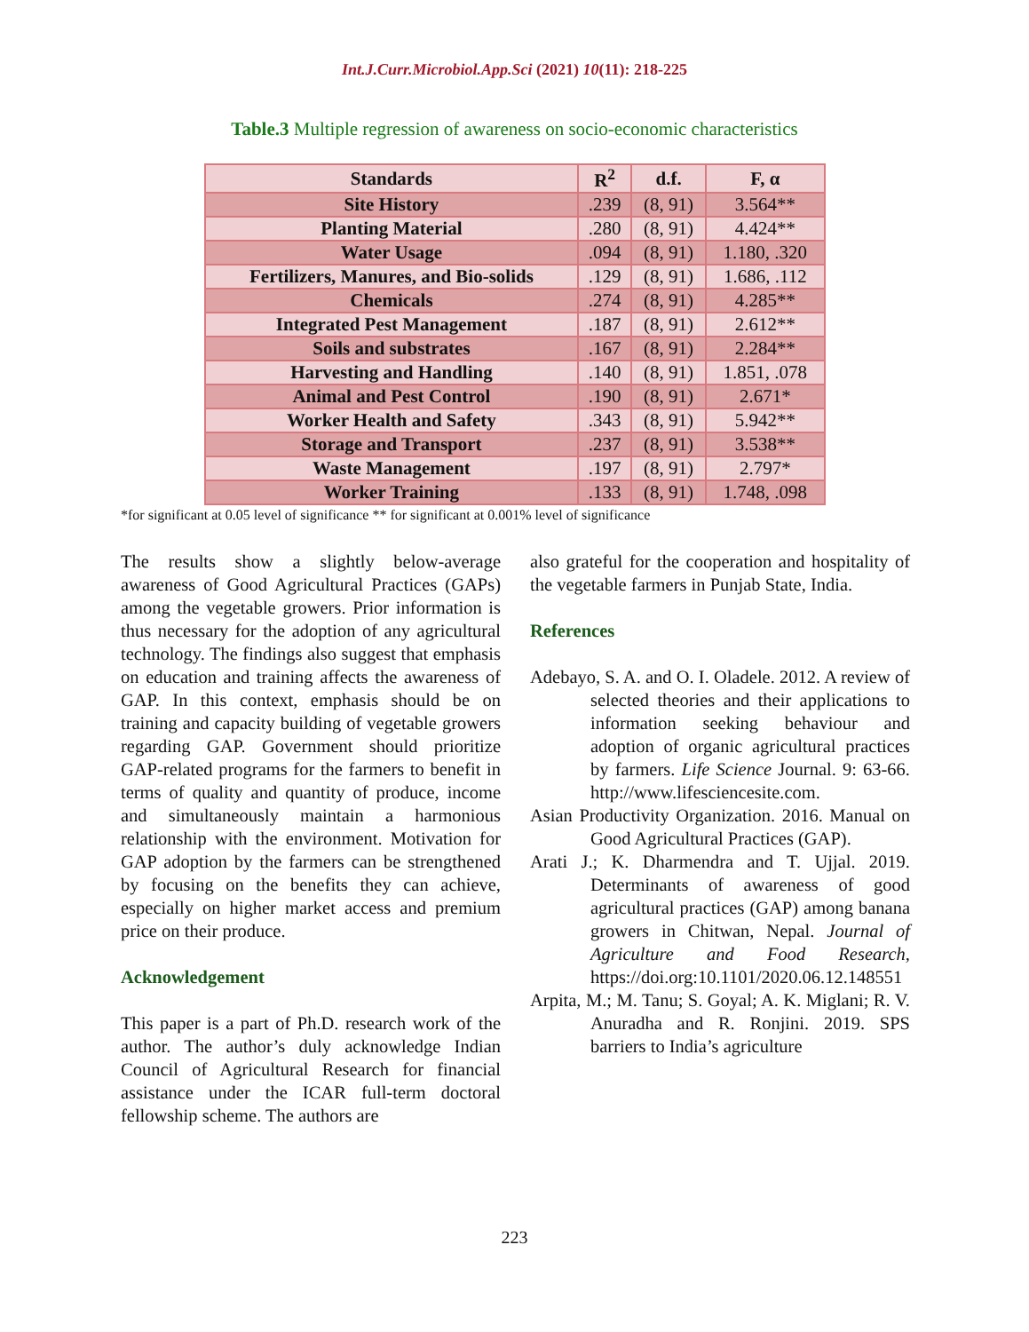Int.J.Curr.Microbiol.App.Sci (2021) 10(11): 218-225
Table.3 Multiple regression of awareness on socio-economic characteristics
| Standards | R<sup>2</sup> | d.f. | F, α |
| --- | --- | --- | --- |
| Site History | .239 | (8, 91) | 3.564** |
| Planting Material | .280 | (8, 91) | 4.424** |
| Water Usage | .094 | (8, 91) | 1.180, .320 |
| Fertilizers, Manures, and Bio-solids | .129 | (8, 91) | 1.686, .112 |
| Chemicals | .274 | (8, 91) | 4.285** |
| Integrated Pest Management | .187 | (8, 91) | 2.612** |
| Soils and substrates | .167 | (8, 91) | 2.284** |
| Harvesting and Handling | .140 | (8, 91) | 1.851, .078 |
| Animal and Pest Control | .190 | (8, 91) | 2.671* |
| Worker Health and Safety | .343 | (8, 91) | 5.942** |
| Storage and Transport | .237 | (8, 91) | 3.538** |
| Waste Management | .197 | (8, 91) | 2.797* |
| Worker Training | .133 | (8, 91) | 1.748, .098 |
*for significant at 0.05 level of significance ** for significant at 0.001% level of significance
The results show a slightly below-average awareness of Good Agricultural Practices (GAPs) among the vegetable growers. Prior information is thus necessary for the adoption of any agricultural technology. The findings also suggest that emphasis on education and training affects the awareness of GAP. In this context, emphasis should be on training and capacity building of vegetable growers regarding GAP. Government should prioritize GAP-related programs for the farmers to benefit in terms of quality and quantity of produce, income and simultaneously maintain a harmonious relationship with the environment. Motivation for GAP adoption by the farmers can be strengthened by focusing on the benefits they can achieve, especially on higher market access and premium price on their produce.
Acknowledgement
This paper is a part of Ph.D. research work of the author. The author’s duly acknowledge Indian Council of Agricultural Research for financial assistance under the ICAR full-term doctoral fellowship scheme. The authors are
also grateful for the cooperation and hospitality of the vegetable farmers in Punjab State, India.
References
Adebayo, S. A. and O. I. Oladele. 2012. A review of selected theories and their applications to information seeking behaviour and adoption of organic agricultural practices by farmers. Life Science Journal. 9: 63-66. http://www.lifesciencesite.com.
Asian Productivity Organization. 2016. Manual on Good Agricultural Practices (GAP).
Arati J.; K. Dharmendra and T. Ujjal. 2019. Determinants of awareness of good agricultural practices (GAP) among banana growers in Chitwan, Nepal. Journal of Agriculture and Food Research, https://doi.org:10.1101/2020.06.12.148551
Arpita, M.; M. Tanu; S. Goyal; A. K. Miglani; R. V. Anuradha and R. Ronjini. 2019. SPS barriers to India’s agriculture
223